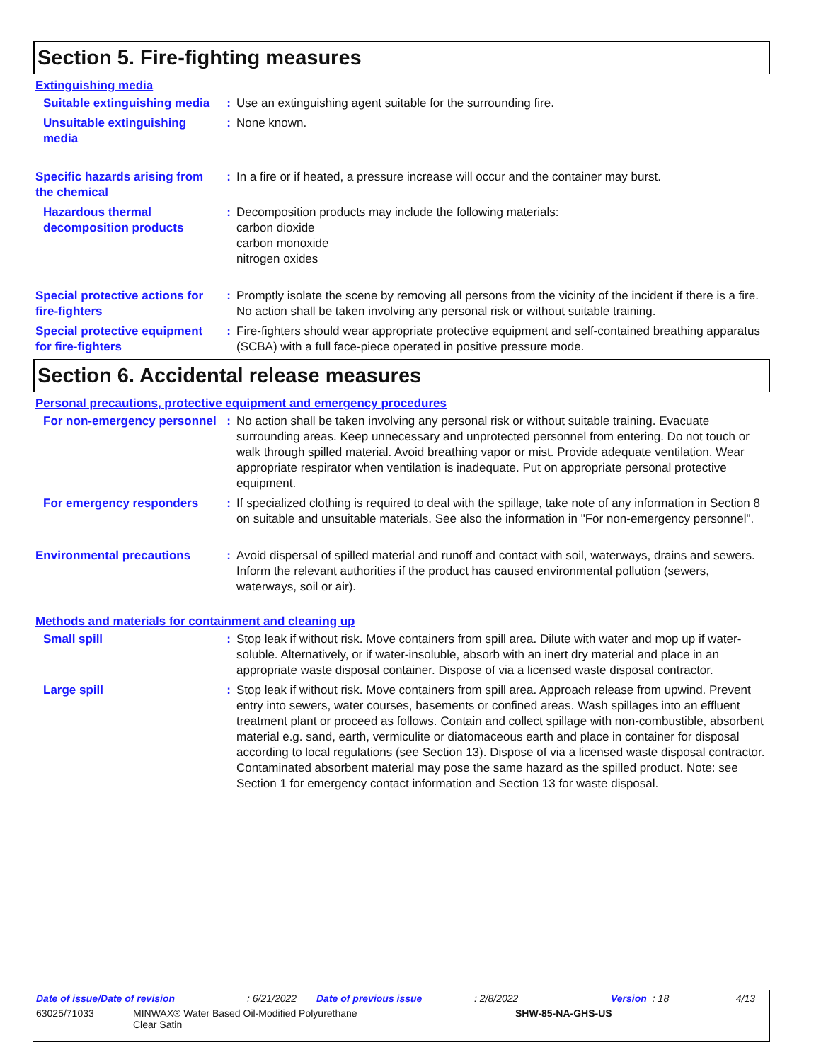Section 5. Fire-fighting measures
Extinguishing media
Suitable extinguishing media
: Use an extinguishing agent suitable for the surrounding fire.
Unsuitable extinguishing media
: None known.
Specific hazards arising from the chemical
: In a fire or if heated, a pressure increase will occur and the container may burst.
Hazardous thermal decomposition products
: Decomposition products may include the following materials:
carbon dioxide
carbon monoxide
nitrogen oxides
Special protective actions for fire-fighters
: Promptly isolate the scene by removing all persons from the vicinity of the incident if there is a fire. No action shall be taken involving any personal risk or without suitable training.
Special protective equipment for fire-fighters
: Fire-fighters should wear appropriate protective equipment and self-contained breathing apparatus (SCBA) with a full face-piece operated in positive pressure mode.
Section 6. Accidental release measures
Personal precautions, protective equipment and emergency procedures
For non-emergency personnel
: No action shall be taken involving any personal risk or without suitable training. Evacuate surrounding areas. Keep unnecessary and unprotected personnel from entering. Do not touch or walk through spilled material. Avoid breathing vapor or mist. Provide adequate ventilation. Wear appropriate respirator when ventilation is inadequate. Put on appropriate personal protective equipment.
For emergency responders : If specialized clothing is required to deal with the spillage, take note of any information in Section 8 on suitable and unsuitable materials. See also the information in "For non-emergency personnel".
Environmental precautions : Avoid dispersal of spilled material and runoff and contact with soil, waterways, drains and sewers. Inform the relevant authorities if the product has caused environmental pollution (sewers, waterways, soil or air).
Methods and materials for containment and cleaning up
Small spill : Stop leak if without risk. Move containers from spill area. Dilute with water and mop up if water-soluble. Alternatively, or if water-insoluble, absorb with an inert dry material and place in an appropriate waste disposal container. Dispose of via a licensed waste disposal contractor.
Large spill : Stop leak if without risk. Move containers from spill area. Approach release from upwind. Prevent entry into sewers, water courses, basements or confined areas. Wash spillages into an effluent treatment plant or proceed as follows. Contain and collect spillage with non-combustible, absorbent material e.g. sand, earth, vermiculite or diatomaceous earth and place in container for disposal according to local regulations (see Section 13). Dispose of via a licensed waste disposal contractor. Contaminated absorbent material may pose the same hazard as the spilled product. Note: see Section 1 for emergency contact information and Section 13 for waste disposal.
Date of issue/Date of revision: 6/21/2022 Date of previous issue: 2/8/2022 Version: 18 4/13
63025/71033 MINWAX® Water Based Oil-Modified Polyurethane
Clear Satin
SHW-85-NA-GHS-US